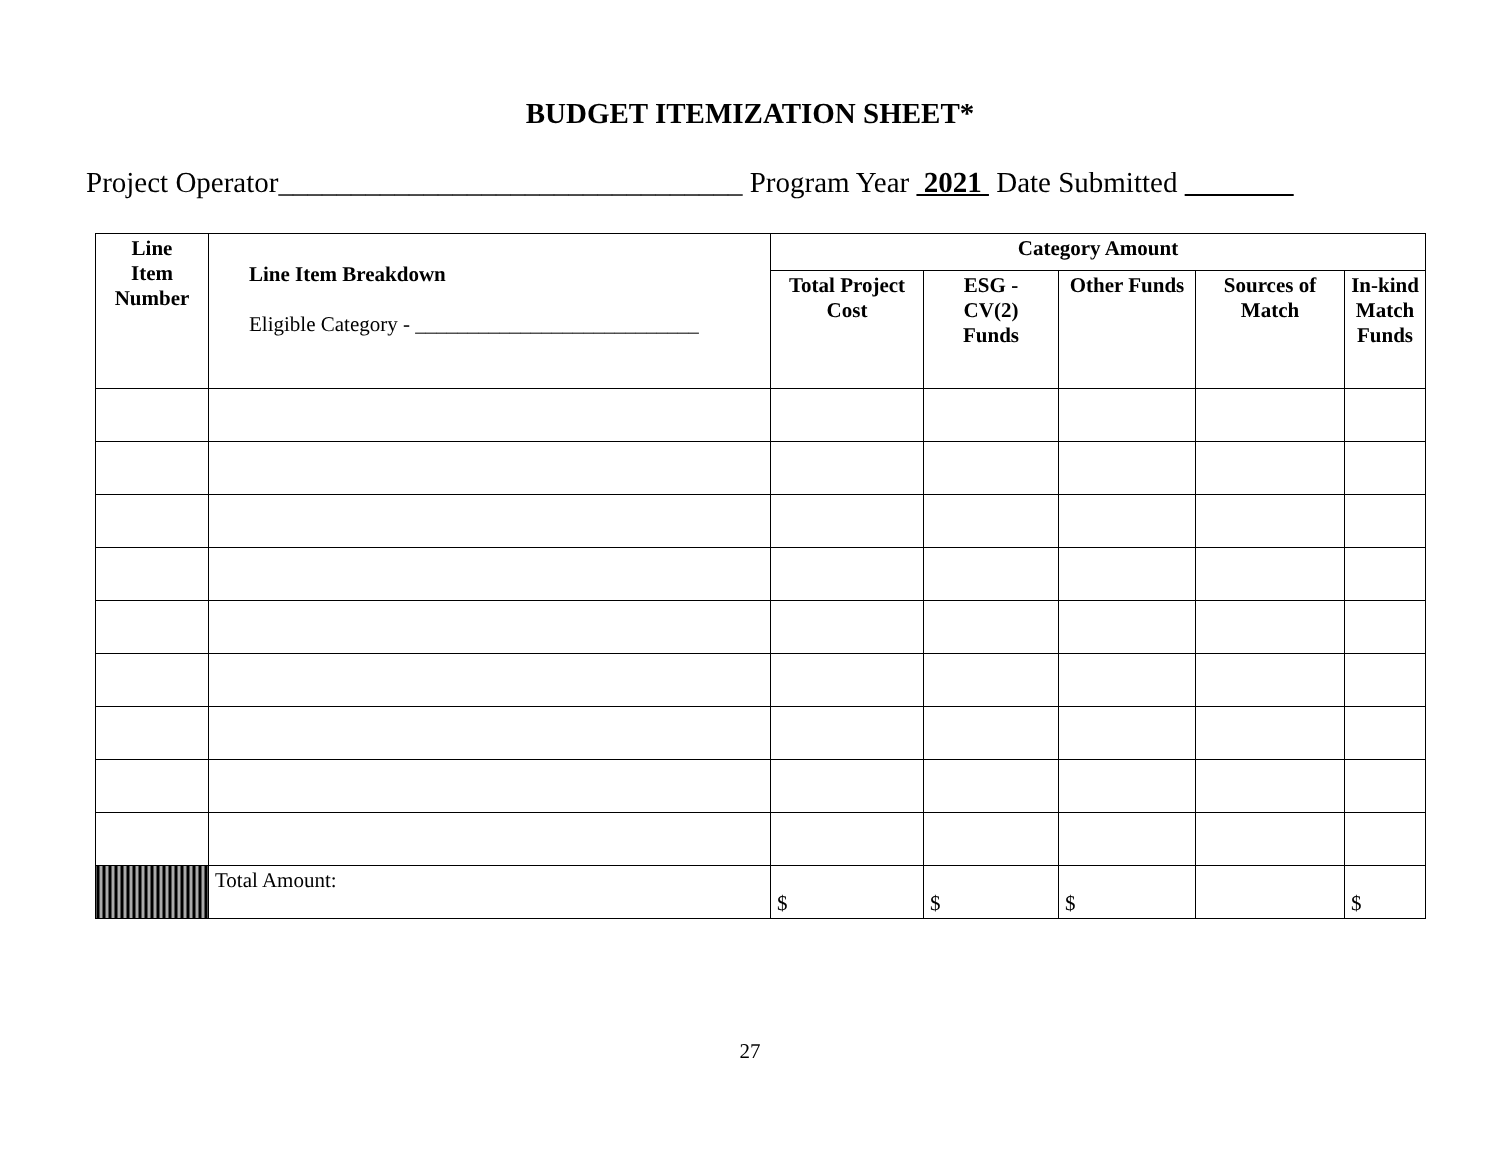BUDGET ITEMIZATION SHEET*
Project Operator________________________________ Program Year 2021 Date Submitted _______
| Line Item Number | Line Item Breakdown Eligible Category - ___________________________ | Category Amount | | | | |
| --- | --- | --- | --- | --- | --- | --- |
| | | Total Project Cost | ESG - CV(2) Funds | Other Funds | Sources of Match | In-kind Match Funds |
| | Total Amount: | $ | $ | $ | | $ |
27